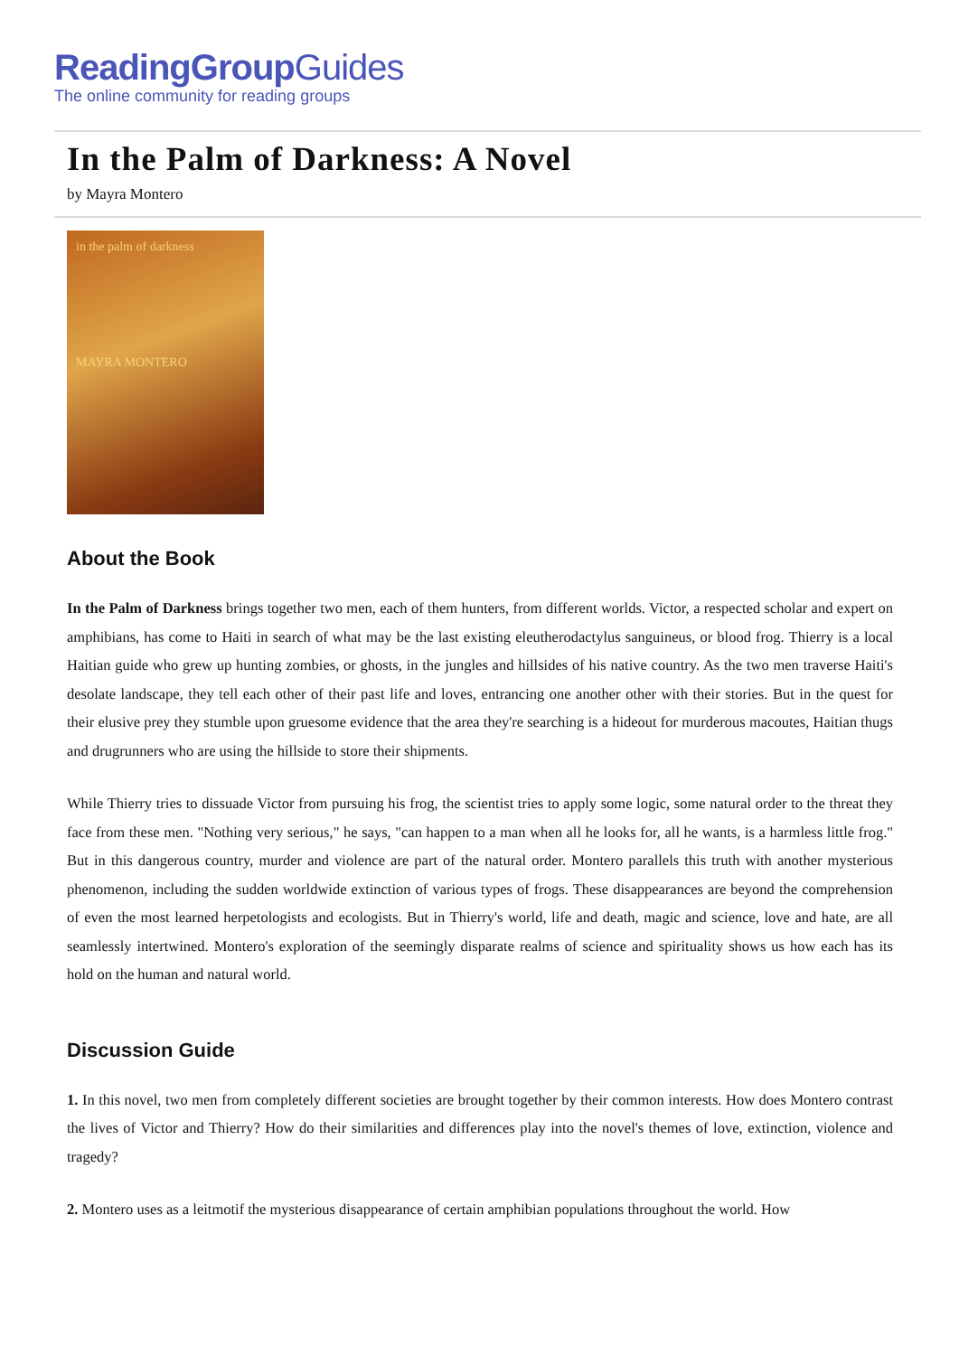ReadingGroupGuides
The online community for reading groups
In the Palm of Darkness: A Novel
by Mayra Montero
in the palm of darkness
MAYRA MONTERO
About the Book
In the Palm of Darkness brings together two men, each of them hunters, from different worlds. Victor, a respected scholar and expert on amphibians, has come to Haiti in search of what may be the last existing eleutherodactylus sanguineus, or blood frog. Thierry is a local Haitian guide who grew up hunting zombies, or ghosts, in the jungles and hillsides of his native country. As the two men traverse Haiti's desolate landscape, they tell each other of their past life and loves, entrancing one another other with their stories. But in the quest for their elusive prey they stumble upon gruesome evidence that the area they're searching is a hideout for murderous macoutes, Haitian thugs and drugrunners who are using the hillside to store their shipments.
While Thierry tries to dissuade Victor from pursuing his frog, the scientist tries to apply some logic, some natural order to the threat they face from these men. "Nothing very serious," he says, "can happen to a man when all he looks for, all he wants, is a harmless little frog." But in this dangerous country, murder and violence are part of the natural order. Montero parallels this truth with another mysterious phenomenon, including the sudden worldwide extinction of various types of frogs. These disappearances are beyond the comprehension of even the most learned herpetologists and ecologists. But in Thierry's world, life and death, magic and science, love and hate, are all seamlessly intertwined. Montero's exploration of the seemingly disparate realms of science and spirituality shows us how each has its hold on the human and natural world.
Discussion Guide
1. In this novel, two men from completely different societies are brought together by their common interests. How does Montero contrast the lives of Victor and Thierry? How do their similarities and differences play into the novel's themes of love, extinction, violence and tragedy?
2. Montero uses as a leitmotif the mysterious disappearance of certain amphibian populations throughout the world. How